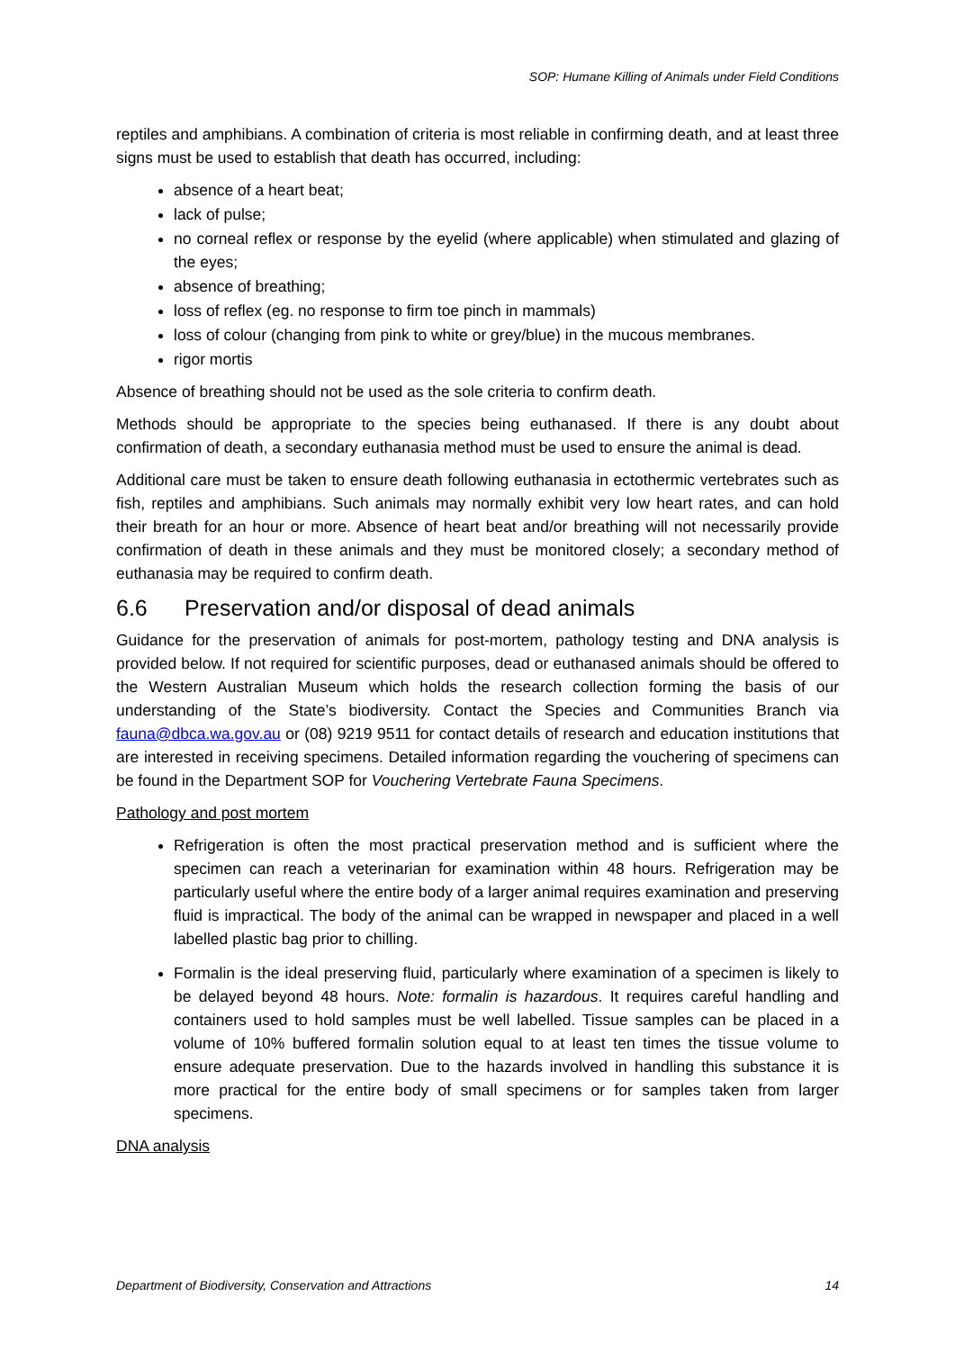SOP: Humane Killing of Animals under Field Conditions
reptiles and amphibians. A combination of criteria is most reliable in confirming death, and at least three signs must be used to establish that death has occurred, including:
absence of a heart beat;
lack of pulse;
no corneal reflex or response by the eyelid (where applicable) when stimulated and glazing of the eyes;
absence of breathing;
loss of reflex (eg. no response to firm toe pinch in mammals)
loss of colour (changing from pink to white or grey/blue) in the mucous membranes.
rigor mortis
Absence of breathing should not be used as the sole criteria to confirm death.
Methods should be appropriate to the species being euthanased. If there is any doubt about confirmation of death, a secondary euthanasia method must be used to ensure the animal is dead.
Additional care must be taken to ensure death following euthanasia in ectothermic vertebrates such as fish, reptiles and amphibians. Such animals may normally exhibit very low heart rates, and can hold their breath for an hour or more. Absence of heart beat and/or breathing will not necessarily provide confirmation of death in these animals and they must be monitored closely; a secondary method of euthanasia may be required to confirm death.
6.6 Preservation and/or disposal of dead animals
Guidance for the preservation of animals for post-mortem, pathology testing and DNA analysis is provided below. If not required for scientific purposes, dead or euthanased animals should be offered to the Western Australian Museum which holds the research collection forming the basis of our understanding of the State’s biodiversity. Contact the Species and Communities Branch via fauna@dbca.wa.gov.au or (08) 9219 9511 for contact details of research and education institutions that are interested in receiving specimens. Detailed information regarding the vouchering of specimens can be found in the Department SOP for Vouchering Vertebrate Fauna Specimens.
Pathology and post mortem
Refrigeration is often the most practical preservation method and is sufficient where the specimen can reach a veterinarian for examination within 48 hours. Refrigeration may be particularly useful where the entire body of a larger animal requires examination and preserving fluid is impractical. The body of the animal can be wrapped in newspaper and placed in a well labelled plastic bag prior to chilling.
Formalin is the ideal preserving fluid, particularly where examination of a specimen is likely to be delayed beyond 48 hours. Note: formalin is hazardous. It requires careful handling and containers used to hold samples must be well labelled. Tissue samples can be placed in a volume of 10% buffered formalin solution equal to at least ten times the tissue volume to ensure adequate preservation. Due to the hazards involved in handling this substance it is more practical for the entire body of small specimens or for samples taken from larger specimens.
DNA analysis
Department of Biodiversity, Conservation and Attractions 14